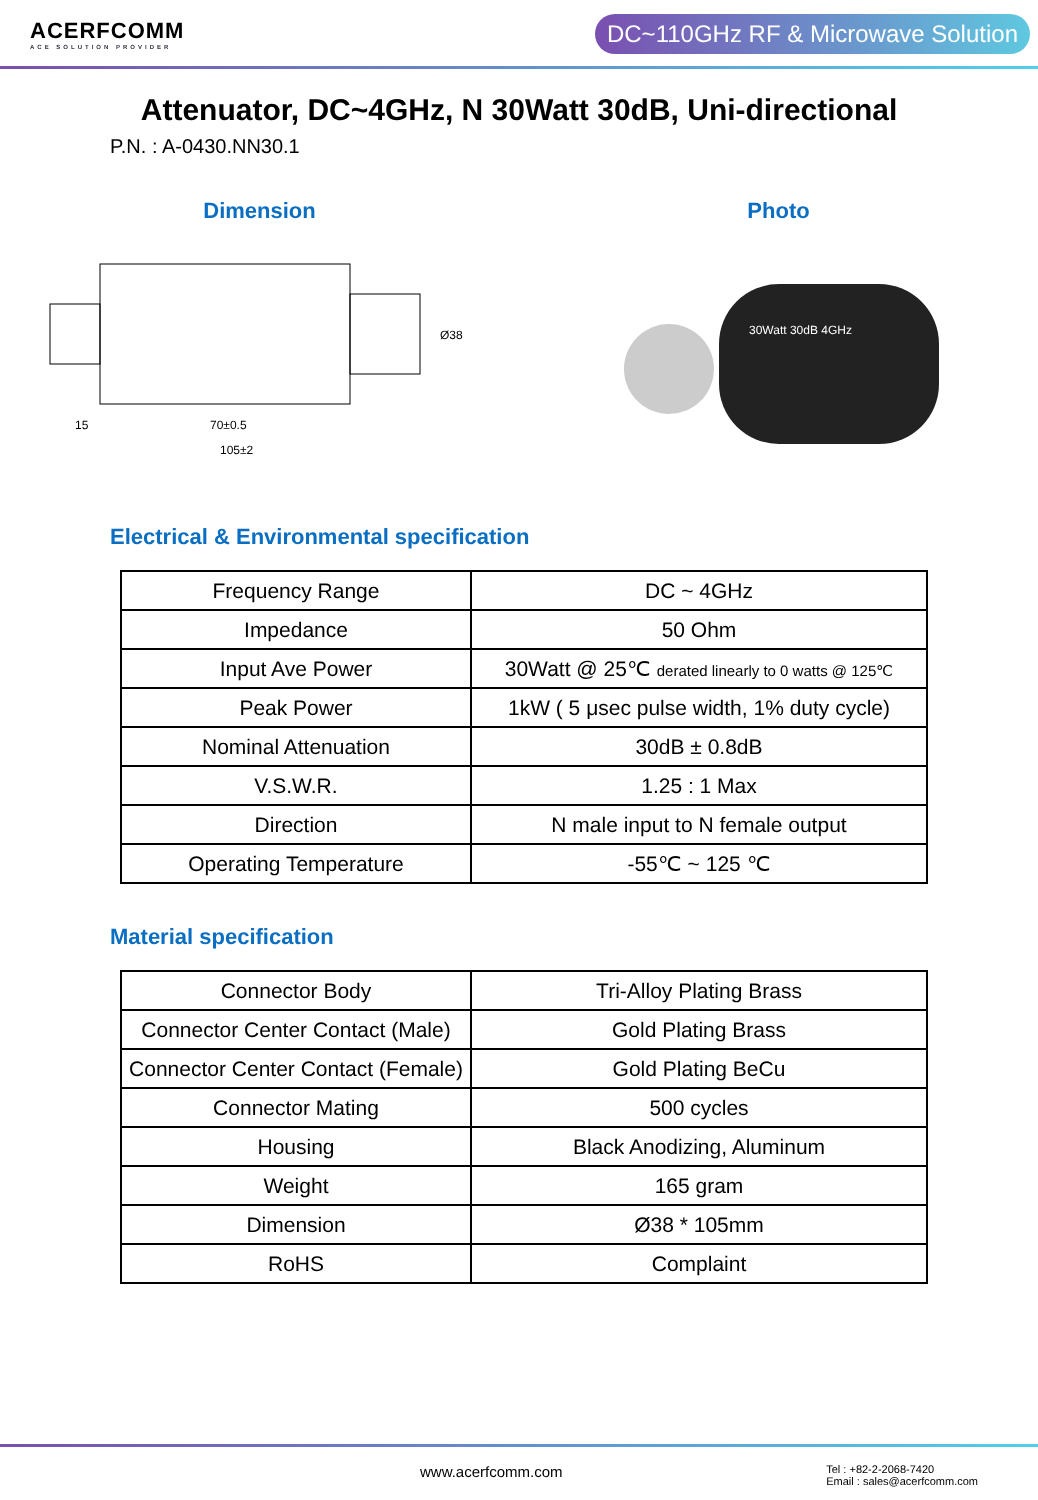ACERFCOMM
ACE SOLUTION PROVIDER
DC~110GHz RF & Microwave Solution
Attenuator, DC~4GHz, N 30Watt 30dB, Uni-directional
P.N. : A-0430.NN30.1
Dimension
15
70±0.5
105±2
Ø38
Photo
30Watt 30dB 4GHz
Electrical & Environmental specification
| Frequency Range | DC ~ 4GHz |
| Impedance | 50 Ohm |
| Input Ave Power | 30Watt @ 25℃ derated linearly to 0 watts @ 125℃ |
| Peak Power | 1kW ( 5 μsec pulse width, 1% duty cycle) |
| Nominal Attenuation | 30dB ± 0.8dB |
| V.S.W.R. | 1.25 : 1 Max |
| Direction | N male input to N female output |
| Operating Temperature | -55℃ ~ 125 ℃ |
Material specification
| Connector Body | Tri-Alloy Plating Brass |
| Connector Center Contact (Male) | Gold Plating Brass |
| Connector Center Contact (Female) | Gold Plating BeCu |
| Connector Mating | 500 cycles |
| Housing | Black Anodizing, Aluminum |
| Weight | 165 gram |
| Dimension | Ø38 * 105mm |
| RoHS | Complaint |
www.acerfcomm.com
Tel : +82-2-2068-7420
Email : sales@acerfcomm.com